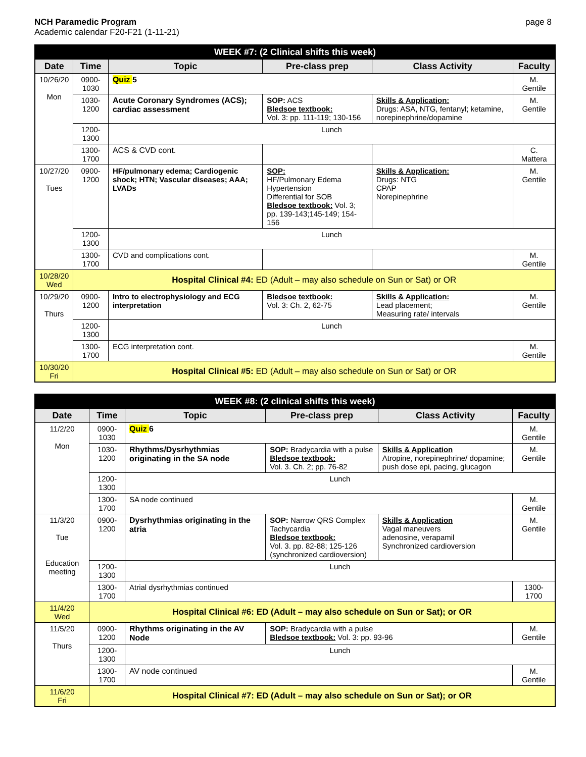NCH Paramedic Program
Academic calendar F20-F21 (1-11-21)
page 8
| WEEK #7: (2 Clinical shifts this week) | | | | | |
| --- | --- | --- | --- | --- | --- |
| Date | Time | Topic | Pre-class prep | Class Activity | Faculty |
| 10/26/20 Mon | 0900-1030 | Quiz 5 | | | M. Gentile |
| | 1030-1200 | Acute Coronary Syndromes (ACS); cardiac assessment | SOP: ACS Bledsoe textbook: Vol. 3: pp. 111-119; 130-156 | Skills & Application: Drugs: ASA, NTG, fentanyl; ketamine, norepinephrine/dopamine | M. Gentile |
| | 1200-1300 | Lunch | | | |
| | 1300-1700 | ACS & CVD cont. | | | C. Mattera |
| 10/27/20 Tues | 0900-1200 | HF/pulmonary edema; Cardiogenic shock; HTN; Vascular diseases; AAA; LVADs | SOP: HF/Pulmonary Edema Hypertension Differential for SOB Bledsoe textbook: Vol. 3; pp. 139-143;145-149; 154-156 | Skills & Application: Drugs: NTG CPAP Norepinephrine | M. Gentile |
| | 1200-1300 | Lunch | | | |
| | 1300-1700 | CVD and complications cont. | | | M. Gentile |
| 10/28/20 Wed | Hospital Clinical #4: ED (Adult – may also schedule on Sun or Sat) or OR | | | | |
| 10/29/20 Thurs | 0900-1200 | Intro to electrophysiology and ECG interpretation | Bledsoe textbook: Vol. 3: Ch. 2, 62-75 | Skills & Application: Lead placement; Measuring rate/ intervals | M. Gentile |
| | 1200-1300 | Lunch | | | |
| | 1300-1700 | ECG interpretation cont. | | | M. Gentile |
| 10/30/20 Fri | Hospital Clinical #5: ED (Adult – may also schedule on Sun or Sat) or OR | | | | |
| WEEK #8: (2 clinical shifts this week) | | | | | |
| --- | --- | --- | --- | --- | --- |
| Date | Time | Topic | Pre-class prep | Class Activity | Faculty |
| 11/2/20 Mon | 0900-1030 | Quiz 6 | | | M. Gentile |
| | 1030-1200 | Rhythms/Dysrhythmias originating in the SA node | SOP: Bradycardia with a pulse Bledsoe textbook: Vol. 3. Ch. 2; pp. 76-82 | Skills & Application Atropine, norepinephrine/ dopamine; push dose epi, pacing, glucagon | M. Gentile |
| | 1200-1300 | Lunch | | | |
| | 1300-1700 | SA node continued | | | M. Gentile |
| 11/3/20 Tue Education meeting | 0900-1200 | Dysrhythmias originating in the atria | SOP: Narrow QRS Complex Tachycardia Bledsoe textbook: Vol. 3. pp. 82-88; 125-126 (synchronized cardioversion) | Skills & Application Vagal maneuvers adenosine, verapamil Synchronized cardioversion | M. Gentile |
| | 1200-1300 | Lunch | | | |
| | 1300-1700 | Atrial dysrhythmias continued | | | 1300-1700 |
| 11/4/20 Wed | Hospital Clinical #6: ED (Adult – may also schedule on Sun or Sat); or OR | | | | |
| 11/5/20 Thurs | 0900-1200 | Rhythms originating in the AV Node | SOP: Bradycardia with a pulse Bledsoe textbook: Vol. 3: pp. 93-96 | | M. Gentile |
| | 1200-1300 | Lunch | | | |
| | 1300-1700 | AV node continued | | | M. Gentile |
| 11/6/20 Fri | Hospital Clinical #7: ED (Adult – may also schedule on Sun or Sat); or OR | | | | |